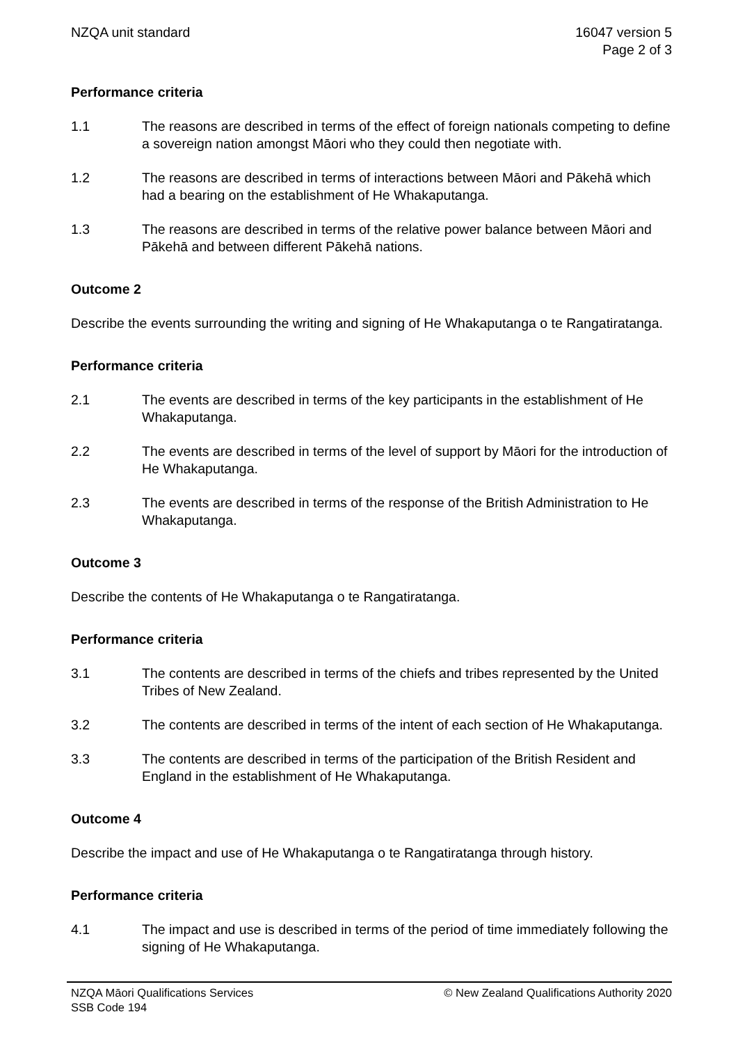NZQA unit standard 16047 version 5
Page 2 of 3
Performance criteria
1.1 The reasons are described in terms of the effect of foreign nationals competing to define a sovereign nation amongst Māori who they could then negotiate with.
1.2 The reasons are described in terms of interactions between Māori and Pākehā which had a bearing on the establishment of He Whakaputanga.
1.3 The reasons are described in terms of the relative power balance between Māori and Pākehā and between different Pākehā nations.
Outcome 2
Describe the events surrounding the writing and signing of He Whakaputanga o te Rangatiratanga.
Performance criteria
2.1 The events are described in terms of the key participants in the establishment of He Whakaputanga.
2.2 The events are described in terms of the level of support by Māori for the introduction of He Whakaputanga.
2.3 The events are described in terms of the response of the British Administration to He Whakaputanga.
Outcome 3
Describe the contents of He Whakaputanga o te Rangatiratanga.
Performance criteria
3.1 The contents are described in terms of the chiefs and tribes represented by the United Tribes of New Zealand.
3.2 The contents are described in terms of the intent of each section of He Whakaputanga.
3.3 The contents are described in terms of the participation of the British Resident and England in the establishment of He Whakaputanga.
Outcome 4
Describe the impact and use of He Whakaputanga o te Rangatiratanga through history.
Performance criteria
4.1 The impact and use is described in terms of the period of time immediately following the signing of He Whakaputanga.
NZQA Māori Qualifications Services
SSB Code 194
© New Zealand Qualifications Authority 2020